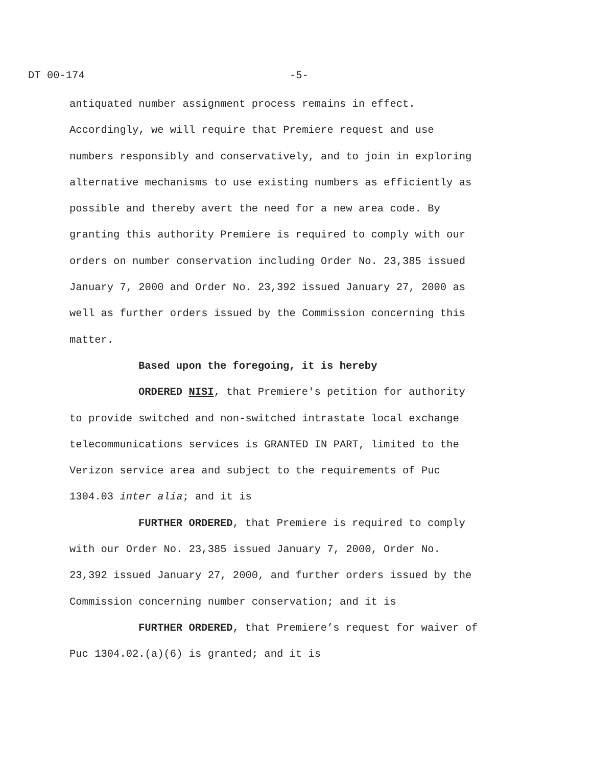DT 00-174 -5-
antiquated number assignment process remains in effect.
Accordingly, we will require that Premiere request and use
numbers responsibly and conservatively, and to join in exploring
alternative mechanisms to use existing numbers as efficiently as
possible and thereby avert the need for a new area code. By
granting this authority Premiere is required to comply with our
orders on number conservation including Order No. 23,385 issued
January 7, 2000 and Order No. 23,392 issued January 27, 2000 as
well as further orders issued by the Commission concerning this
matter.
Based upon the foregoing, it is hereby
ORDERED NISI, that Premiere's petition for authority
to provide switched and non-switched intrastate local exchange
telecommunications services is GRANTED IN PART, limited to the
Verizon service area and subject to the requirements of Puc
1304.03 inter alia; and it is
FURTHER ORDERED, that Premiere is required to comply
with our Order No. 23,385 issued January 7, 2000, Order No.
23,392 issued January 27, 2000, and further orders issued by the
Commission concerning number conservation; and it is
FURTHER ORDERED, that Premiere’s request for waiver of
Puc 1304.02.(a)(6) is granted; and it is